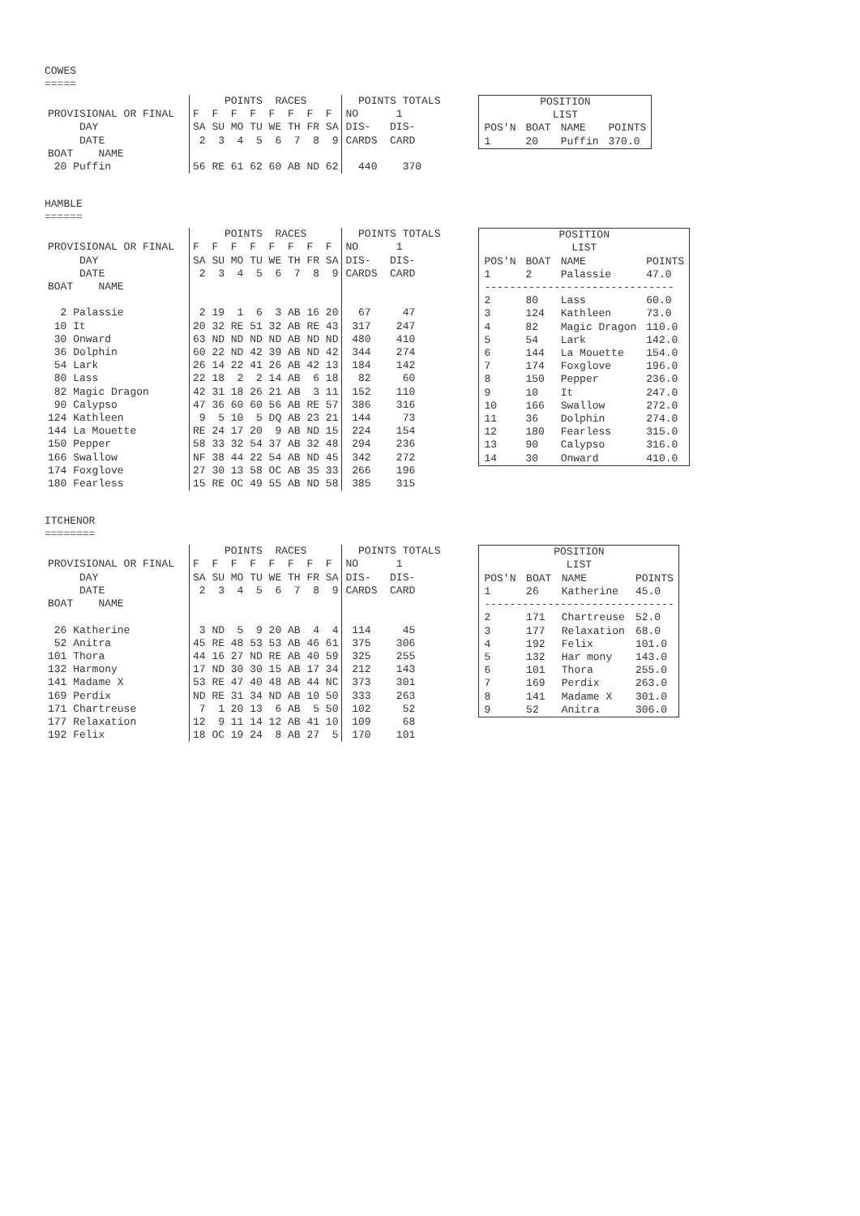COWES
=====
| | POINTS RACES | POINTS TOTALS |
| PROVISIONAL OR FINAL | F F F F F F F F | NO 1 |
| DAY | SA SU MO TU WE TH FR SA | DIS- DIS- |
| DATE | 2 3 4 5 6 7 8 9 | CARDS CARD |
| BOAT NAME | | |
| 20 Puffin | 56 RE 61 62 60 AB ND 62 | 440 370 |
| POSITION LIST | | | |
| POS'N | BOAT | NAME | POINTS |
| 1 | 20 | Puffin | 370.0 |
HAMBLE
======
| | POINTS RACES | POINTS TOTALS |
| PROVISIONAL OR FINAL | F F F F F F F F | NO 1 |
| DAY | SA SU MO TU WE TH FR SA | DIS- DIS- |
| DATE | 2 3 4 5 6 7 8 9 | CARDS CARD |
| BOAT NAME | | |
| 2 Palassie | 2 19 1 6 3 AB 16 20 | 67 47 |
| 10 It | 20 32 RE 51 32 AB RE 43 | 317 247 |
| 30 Onward | 63 ND ND ND ND AB ND ND | 480 410 |
| 36 Dolphin | 60 22 ND 42 39 AB ND 42 | 344 274 |
| 54 Lark | 26 14 22 41 26 AB 42 13 | 184 142 |
| 80 Lass | 22 18 2 2 14 AB 6 18 | 82 60 |
| 82 Magic Dragon | 42 31 18 26 21 AB 3 11 | 152 110 |
| 90 Calypso | 47 36 60 60 56 AB RE 57 | 386 316 |
| 124 Kathleen | 9 5 10 5 DQ AB 23 21 | 144 73 |
| 144 La Mouette | RE 24 17 20 9 AB ND 15 | 224 154 |
| 150 Pepper | 58 33 32 54 37 AB 32 48 | 294 236 |
| 166 Swallow | NF 38 44 22 54 AB ND 45 | 342 272 |
| 174 Foxglove | 27 30 13 58 OC AB 35 33 | 266 196 |
| 180 Fearless | 15 RE OC 49 55 AB ND 58 | 385 315 |
| POSITION LIST | | | |
| POS'N | BOAT | NAME | POINTS |
| 1 | 2 | Palassie | 47.0 |
| ------------------------------ | | | |
| 2 | 80 | Lass | 60.0 |
| 3 | 124 | Kathleen | 73.0 |
| 4 | 82 | Magic Dragon | 110.0 |
| 5 | 54 | Lark | 142.0 |
| 6 | 144 | La Mouette | 154.0 |
| 7 | 174 | Foxglove | 196.0 |
| 8 | 150 | Pepper | 236.0 |
| 9 | 10 | It | 247.0 |
| 10 | 166 | Swallow | 272.0 |
| 11 | 36 | Dolphin | 274.0 |
| 12 | 180 | Fearless | 315.0 |
| 13 | 90 | Calypso | 316.0 |
| 14 | 30 | Onward | 410.0 |
ITCHENOR
========
| | POINTS RACES | POINTS TOTALS |
| PROVISIONAL OR FINAL | F F F F F F F F | NO 1 |
| DAY | SA SU MO TU WE TH FR SA | DIS- DIS- |
| DATE | 2 3 4 5 6 7 8 9 | CARDS CARD |
| BOAT NAME | | |
| 26 Katherine | 3 ND 5 9 20 AB 4 4 | 114 45 |
| 52 Anitra | 45 RE 48 53 53 AB 46 61 | 375 306 |
| 101 Thora | 44 16 27 ND RE AB 40 59 | 325 255 |
| 132 Harmony | 17 ND 30 30 15 AB 17 34 | 212 143 |
| 141 Madame X | 53 RE 47 40 48 AB 44 NC | 373 301 |
| 169 Perdix | ND RE 31 34 ND AB 10 50 | 333 263 |
| 171 Chartreuse | 7 1 20 13 6 AB 5 50 | 102 52 |
| 177 Relaxation | 12 9 11 14 12 AB 41 10 | 109 68 |
| 192 Felix | 18 OC 19 24 8 AB 27 5 | 170 101 |
| POSITION LIST | | | |
| POS'N | BOAT | NAME | POINTS |
| 1 | 26 | Katherine | 45.0 |
| ------------------------------ | | | |
| 2 | 171 | Chartreuse | 52.0 |
| 3 | 177 | Relaxation | 68.0 |
| 4 | 192 | Felix | 101.0 |
| 5 | 132 | Har mony | 143.0 |
| 6 | 101 | Thora | 255.0 |
| 7 | 169 | Perdix | 263.0 |
| 8 | 141 | Madame X | 301.0 |
| 9 | 52 | Anitra | 306.0 |